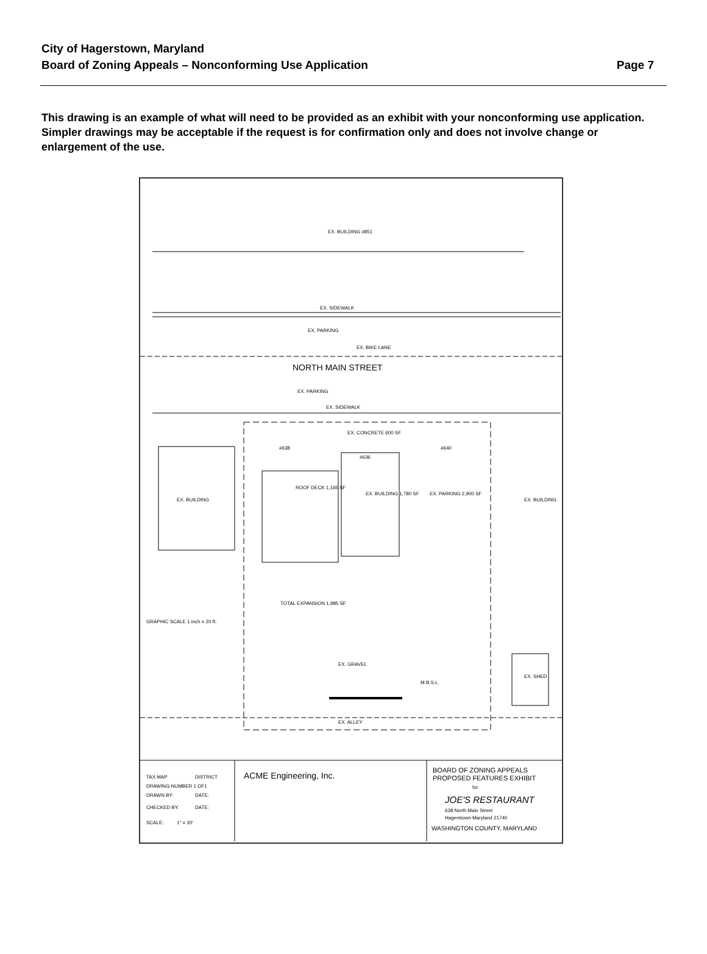City of Hagerstown, Maryland
Board of Zoning Appeals – Nonconforming Use Application
Page 7
This drawing is an example of what will need to be provided as an exhibit with your nonconforming use application. Simpler drawings may be acceptable if the request is for confirmation only and does not involve change or enlargement of the use.
EX. BUILDING #851
EX. SIDEWALK
EX. PARKING
EX. BIKE LANE
NORTH MAIN STREET
EX. PARKING
EX. SIDEWALK
EX. CONCRETE 600 SF
#638
#640
#636
ROOF DECK 1,165 SF
EX. BUILDING 1,780 SF
EX. PARKING 2,900 SF
EX. BUILDING
EX. BUILDING
TOTAL EXPANSION 1,985 SF
EX. GRAVEL
M.B.S.L.
EX. ALLEY
EX. SHED
GRAPHIC SCALE 1 inch = 20 ft.
TAX MAP
DISTRICT
DRAWING NUMBER 1 OF1
DRAWN BY:
DATE:
CHECKED BY:
DATE:
SCALE:
1" = 20'
ACME Engineering, Inc.
BOARD OF ZONING APPEALS
PROPOSED FEATURES EXHIBIT
for
JOE'S RESTAURANT
638 North Main Street
Hagerstown Maryland 21740
WASHINGTON COUNTY, MARYLAND